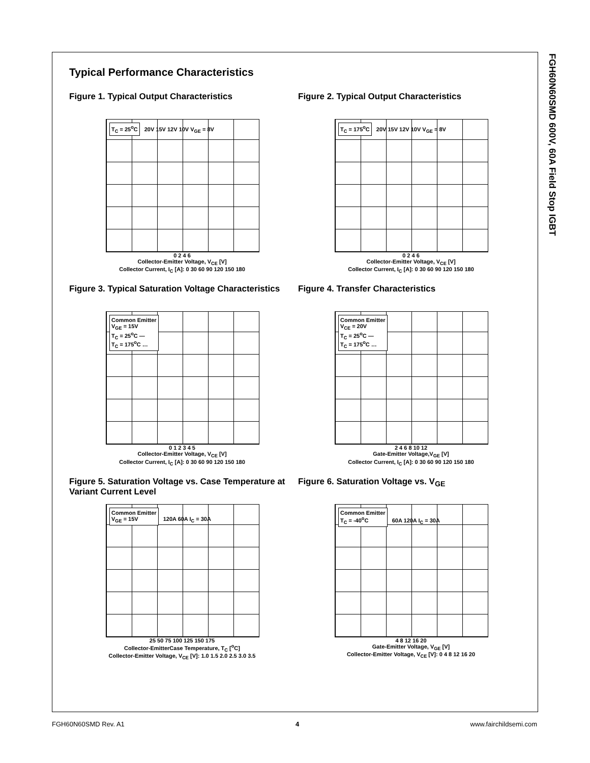FGH60N60SMD 600V, 60A Field Stop IGBT
Typical Performance Characteristics
Figure 1. Typical Output Characteristics
T<sub>C</sub> = 25<sup>o</sup>C 20V 15V 12V 10V V<sub>GE</sub> = 8V
0 2 4 6
Collector-Emitter Voltage, V<sub>CE</sub> [V]
Collector Current, I<sub>C</sub> [A]: 0 30 60 90 120 150 180
Figure 2. Typical Output Characteristics
T<sub>C</sub> = 175<sup>o</sup>C 20V 15V 12V 10V V<sub>GE</sub> = 8V
0 2 4 6
Collector-Emitter Voltage, V<sub>CE</sub> [V]
Collector Current, I<sub>C</sub> [A]: 0 30 60 90 120 150 180
Figure 3. Typical Saturation Voltage Characteristics
Common Emitter
V<sub>GE</sub> = 15V
T<sub>C</sub> = 25<sup>o</sup>C —
T<sub>C</sub> = 175<sup>o</sup>C …
0 1 2 3 4 5
Collector-Emitter Voltage, V<sub>CE</sub> [V]
Collector Current, I<sub>C</sub> [A]: 0 30 60 90 120 150 180
Figure 4. Transfer Characteristics
Common Emitter
V<sub>CE</sub> = 20V
T<sub>C</sub> = 25<sup>o</sup>C —
T<sub>C</sub> = 175<sup>o</sup>C …
2 4 6 8 10 12
Gate-Emitter Voltage,V<sub>GE</sub> [V]
Collector Current, I<sub>C</sub> [A]: 0 30 60 90 120 150 180
Figure 5. Saturation Voltage vs. Case Temperature at Variant Current Level
Common Emitter
V<sub>GE</sub> = 15V 120A 60A I<sub>C</sub> = 30A
25 50 75 100 125 150 175
Collector-EmitterCase Temperature, T<sub>C</sub> [<sup>o</sup>C]
Collector-Emitter Voltage, V<sub>CE</sub> [V]: 1.0 1.5 2.0 2.5 3.0 3.5
Figure 6. Saturation Voltage vs. V<sub>GE</sub>
Common Emitter
T<sub>C</sub> = -40<sup>o</sup>C 60A 120A I<sub>C</sub> = 30A
4 8 12 16 20
Gate-Emitter Voltage, V<sub>GE</sub> [V]
Collector-Emitter Voltage, V<sub>CE</sub> [V]: 0 4 8 12 16 20
FGH60N60SMD Rev. A1 4 www.fairchildsemi.com